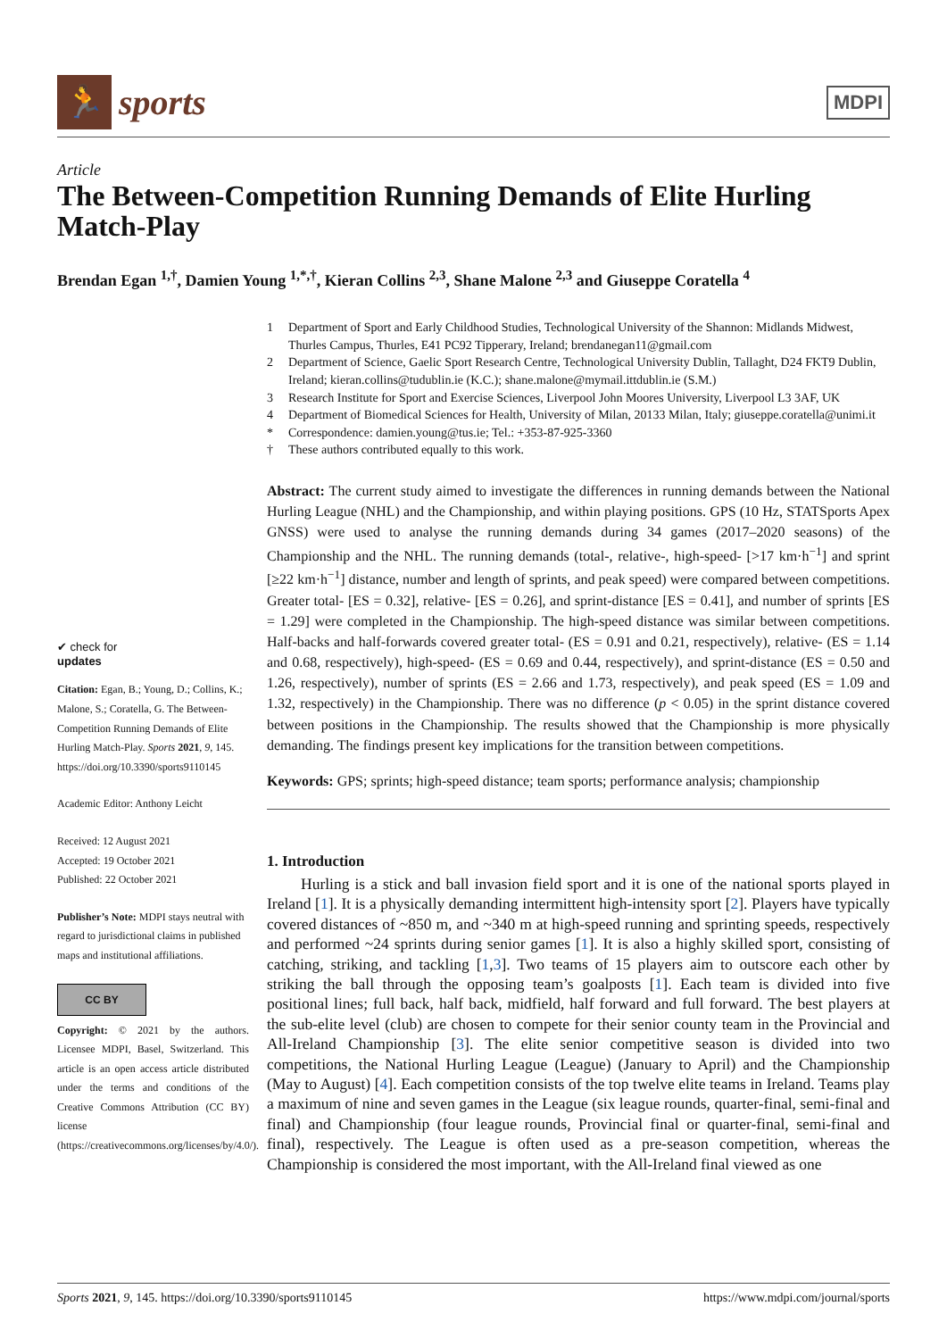🏃
sports
MDPI
Article
The Between-Competition Running Demands of Elite Hurling Match-Play
Brendan Egan <sup>1,†</sup>, Damien Young <sup>1,*,†</sup>, Kieran Collins <sup>2,3</sup>, Shane Malone <sup>2,3</sup> and Giuseppe Coratella <sup>4</sup>
✔ check for
updates
Citation: Egan, B.; Young, D.; Collins, K.; Malone, S.; Coratella, G. The Between-Competition Running Demands of Elite Hurling Match-Play. Sports 2021, 9, 145. https://doi.org/10.3390/sports9110145
Academic Editor: Anthony Leicht
Received: 12 August 2021
Accepted: 19 October 2021
Published: 22 October 2021
Publisher’s Note: MDPI stays neutral with regard to jurisdictional claims in published maps and institutional affiliations.
CC BY
Copyright: © 2021 by the authors. Licensee MDPI, Basel, Switzerland. This article is an open access article distributed under the terms and conditions of the Creative Commons Attribution (CC BY) license (https://creativecommons.org/licenses/by/4.0/).
1 Department of Sport and Early Childhood Studies, Technological University of the Shannon: Midlands Midwest, Thurles Campus, Thurles, E41 PC92 Tipperary, Ireland; brendanegan11@gmail.com
2 Department of Science, Gaelic Sport Research Centre, Technological University Dublin, Tallaght, D24 FKT9 Dublin, Ireland; kieran.collins@tudublin.ie (K.C.); shane.malone@mymail.ittdublin.ie (S.M.)
3 Research Institute for Sport and Exercise Sciences, Liverpool John Moores University, Liverpool L3 3AF, UK
4 Department of Biomedical Sciences for Health, University of Milan, 20133 Milan, Italy; giuseppe.coratella@unimi.it
* Correspondence: damien.young@tus.ie; Tel.: +353-87-925-3360
† These authors contributed equally to this work.
Abstract: The current study aimed to investigate the differences in running demands between the National Hurling League (NHL) and the Championship, and within playing positions. GPS (10 Hz, STATSports Apex GNSS) were used to analyse the running demands during 34 games (2017–2020 seasons) of the Championship and the NHL. The running demands (total-, relative-, high-speed- [>17 km·h<sup>−1</sup>] and sprint [≥22 km·h<sup>−1</sup>] distance, number and length of sprints, and peak speed) were compared between competitions. Greater total- [ES = 0.32], relative- [ES = 0.26], and sprint-distance [ES = 0.41], and number of sprints [ES = 1.29] were completed in the Championship. The high-speed distance was similar between competitions. Half-backs and half-forwards covered greater total- (ES = 0.91 and 0.21, respectively), relative- (ES = 1.14 and 0.68, respectively), high-speed- (ES = 0.69 and 0.44, respectively), and sprint-distance (ES = 0.50 and 1.26, respectively), number of sprints (ES = 2.66 and 1.73, respectively), and peak speed (ES = 1.09 and 1.32, respectively) in the Championship. There was no difference (p < 0.05) in the sprint distance covered between positions in the Championship. The results showed that the Championship is more physically demanding. The findings present key implications for the transition between competitions.
Keywords: GPS; sprints; high-speed distance; team sports; performance analysis; championship
1. Introduction
Hurling is a stick and ball invasion field sport and it is one of the national sports played in Ireland [1]. It is a physically demanding intermittent high-intensity sport [2]. Players have typically covered distances of ~850 m, and ~340 m at high-speed running and sprinting speeds, respectively and performed ~24 sprints during senior games [1]. It is also a highly skilled sport, consisting of catching, striking, and tackling [1,3]. Two teams of 15 players aim to outscore each other by striking the ball through the opposing team’s goalposts [1]. Each team is divided into five positional lines; full back, half back, midfield, half forward and full forward. The best players at the sub-elite level (club) are chosen to compete for their senior county team in the Provincial and All-Ireland Championship [3]. The elite senior competitive season is divided into two competitions, the National Hurling League (League) (January to April) and the Championship (May to August) [4]. Each competition consists of the top twelve elite teams in Ireland. Teams play a maximum of nine and seven games in the League (six league rounds, quarter-final, semi-final and final) and Championship (four league rounds, Provincial final or quarter-final, semi-final and final), respectively. The League is often used as a pre-season competition, whereas the Championship is considered the most important, with the All-Ireland final viewed as one
Sports 2021, 9, 145. https://doi.org/10.3390/sports9110145 https://www.mdpi.com/journal/sports